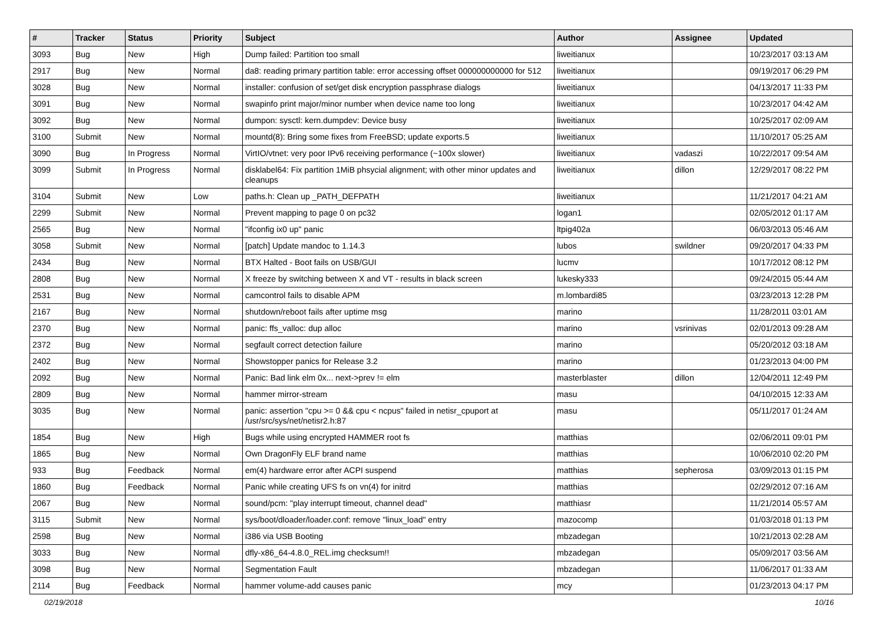| # | Tracker | Status | Priority | Subject | Author | Assignee | Updated |
| --- | --- | --- | --- | --- | --- | --- | --- |
| 3093 | Bug | New | High | Dump failed: Partition too small | liweitianux | | 10/23/2017 03:13 AM |
| 2917 | Bug | New | Normal | da8: reading primary partition table: error accessing offset 000000000000 for 512 | liweitianux | | 09/19/2017 06:29 PM |
| 3028 | Bug | New | Normal | installer: confusion of set/get disk encryption passphrase dialogs | liweitianux | | 04/13/2017 11:33 PM |
| 3091 | Bug | New | Normal | swapinfo print major/minor number when device name too long | liweitianux | | 10/23/2017 04:42 AM |
| 3092 | Bug | New | Normal | dumpon: sysctl: kern.dumpdev: Device busy | liweitianux | | 10/25/2017 02:09 AM |
| 3100 | Submit | New | Normal | mountd(8): Bring some fixes from FreeBSD; update exports.5 | liweitianux | | 11/10/2017 05:25 AM |
| 3090 | Bug | In Progress | Normal | VirtIO/vtnet: very poor IPv6 receiving performance (~100x slower) | liweitianux | vadaszi | 10/22/2017 09:54 AM |
| 3099 | Submit | In Progress | Normal | disklabel64: Fix partition 1MiB phsycial alignment; with other minor updates and cleanups | liweitianux | dillon | 12/29/2017 08:22 PM |
| 3104 | Submit | New | Low | paths.h: Clean up _PATH_DEFPATH | liweitianux | | 11/21/2017 04:21 AM |
| 2299 | Submit | New | Normal | Prevent mapping to page 0 on pc32 | logan1 | | 02/05/2012 01:17 AM |
| 2565 | Bug | New | Normal | "ifconfig ix0 up" panic | ltpig402a | | 06/03/2013 05:46 AM |
| 3058 | Submit | New | Normal | [patch] Update mandoc to 1.14.3 | lubos | swildner | 09/20/2017 04:33 PM |
| 2434 | Bug | New | Normal | BTX Halted - Boot fails on USB/GUI | lucmv | | 10/17/2012 08:12 PM |
| 2808 | Bug | New | Normal | X freeze by switching between X and VT - results in black screen | lukesky333 | | 09/24/2015 05:44 AM |
| 2531 | Bug | New | Normal | camcontrol fails to disable APM | m.lombardi85 | | 03/23/2013 12:28 PM |
| 2167 | Bug | New | Normal | shutdown/reboot fails after uptime msg | marino | | 11/28/2011 03:01 AM |
| 2370 | Bug | New | Normal | panic: ffs_valloc: dup alloc | marino | vsrinivas | 02/01/2013 09:28 AM |
| 2372 | Bug | New | Normal | segfault correct detection failure | marino | | 05/20/2012 03:18 AM |
| 2402 | Bug | New | Normal | Showstopper panics for Release 3.2 | marino | | 01/23/2013 04:00 PM |
| 2092 | Bug | New | Normal | Panic: Bad link elm 0x... next->prev != elm | masterblaster | dillon | 12/04/2011 12:49 PM |
| 2809 | Bug | New | Normal | hammer mirror-stream | masu | | 04/10/2015 12:33 AM |
| 3035 | Bug | New | Normal | panic: assertion "cpu >= 0 && cpu < ncpus" failed in netisr_cpuport at /usr/src/sys/net/netisr2.h:87 | masu | | 05/11/2017 01:24 AM |
| 1854 | Bug | New | High | Bugs while using encrypted HAMMER root fs | matthias | | 02/06/2011 09:01 PM |
| 1865 | Bug | New | Normal | Own DragonFly ELF brand name | matthias | | 10/06/2010 02:20 PM |
| 933 | Bug | Feedback | Normal | em(4) hardware error after ACPI suspend | matthias | sepherosa | 03/09/2013 01:15 PM |
| 1860 | Bug | Feedback | Normal | Panic while creating UFS fs on vn(4) for initrd | matthias | | 02/29/2012 07:16 AM |
| 2067 | Bug | New | Normal | sound/pcm: "play interrupt timeout, channel dead" | matthiasr | | 11/21/2014 05:57 AM |
| 3115 | Submit | New | Normal | sys/boot/dloader/loader.conf: remove "linux_load" entry | mazocomp | | 01/03/2018 01:13 PM |
| 2598 | Bug | New | Normal | i386 via USB Booting | mbzadegan | | 10/21/2013 02:28 AM |
| 3033 | Bug | New | Normal | dfly-x86_64-4.8.0_REL.img checksum!! | mbzadegan | | 05/09/2017 03:56 AM |
| 3098 | Bug | New | Normal | Segmentation Fault | mbzadegan | | 11/06/2017 01:33 AM |
| 2114 | Bug | Feedback | Normal | hammer volume-add causes panic | mcy | | 01/23/2013 04:17 PM |
02/19/2018 10/16